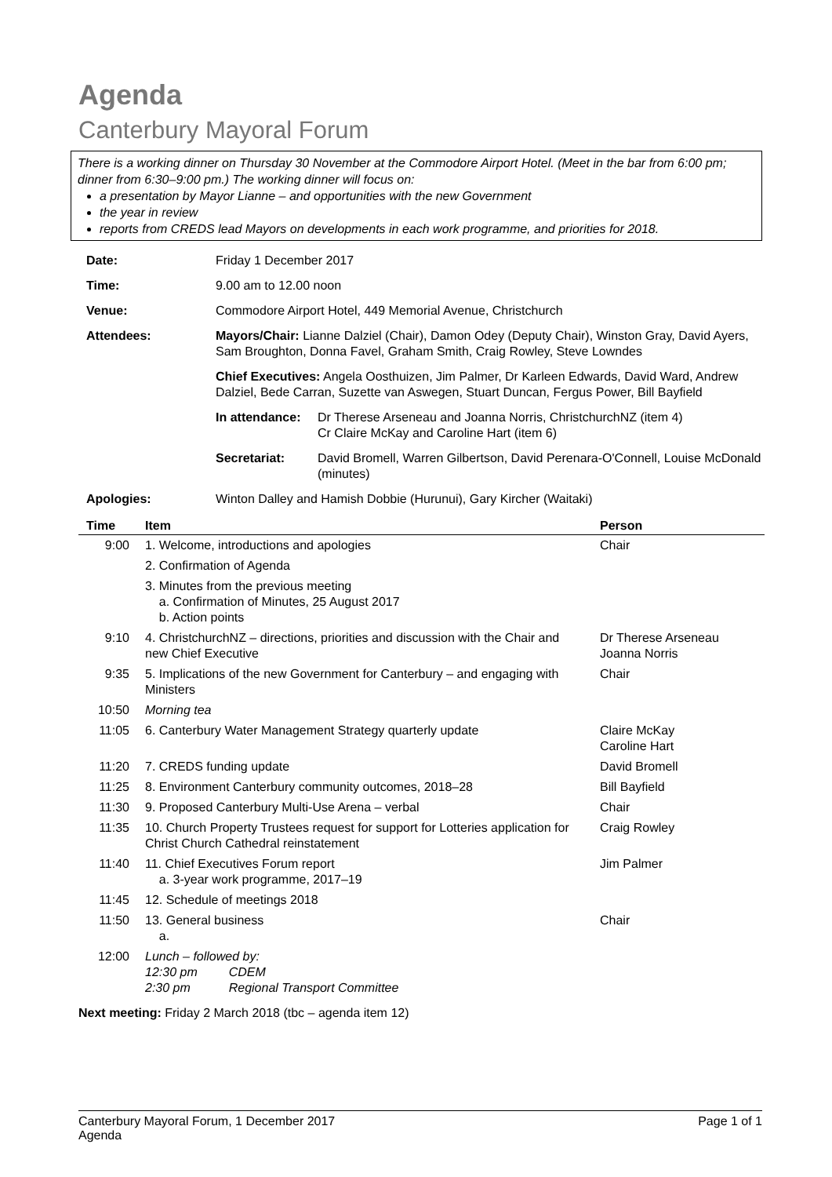Agenda
Canterbury Mayoral Forum
There is a working dinner on Thursday 30 November at the Commodore Airport Hotel. (Meet in the bar from 6:00 pm; dinner from 6:30–9:00 pm.) The working dinner will focus on:
a presentation by Mayor Lianne – and opportunities with the new Government
the year in review
reports from CREDS lead Mayors on developments in each work programme, and priorities for 2018.
| Date: | Friday 1 December 2017 | |
| Time: | 9.00 am to 12.00 noon | |
| Venue: | Commodore Airport Hotel, 449 Memorial Avenue, Christchurch | |
| Attendees: | Mayors/Chair: Lianne Dalziel (Chair), Damon Odey (Deputy Chair), Winston Gray, David Ayers, Sam Broughton, Donna Favel, Graham Smith, Craig Rowley, Steve Lowndes | |
| | Chief Executives: Angela Oosthuizen, Jim Palmer, Dr Karleen Edwards, David Ward, Andrew Dalziel, Bede Carran, Suzette van Aswegen, Stuart Duncan, Fergus Power, Bill Bayfield | |
| | In attendance: | Dr Therese Arseneau and Joanna Norris, ChristchurchNZ (item 4) Cr Claire McKay and Caroline Hart (item 6) |
| | Secretariat: | David Bromell, Warren Gilbertson, David Perenara-O'Connell, Louise McDonald (minutes) |
| Apologies: | Winton Dalley and Hamish Dobbie (Hurunui), Gary Kircher (Waitaki) | |
| Time | Item | Person |
| --- | --- | --- |
| 9:00 | 1. Welcome, introductions and apologies | Chair |
| | 2. Confirmation of Agenda | |
| | 3. Minutes from the previous meeting a. Confirmation of Minutes, 25 August 2017 b. Action points | |
| 9:10 | 4. ChristchurchNZ – directions, priorities and discussion with the Chair and new Chief Executive | Dr Therese Arseneau Joanna Norris |
| 9:35 | 5. Implications of the new Government for Canterbury – and engaging with Ministers | Chair |
| 10:50 | Morning tea | |
| 11:05 | 6. Canterbury Water Management Strategy quarterly update | Claire McKay Caroline Hart |
| 11:20 | 7. CREDS funding update | David Bromell |
| 11:25 | 8. Environment Canterbury community outcomes, 2018–28 | Bill Bayfield |
| 11:30 | 9. Proposed Canterbury Multi-Use Arena – verbal | Chair |
| 11:35 | 10. Church Property Trustees request for support for Lotteries application for Christ Church Cathedral reinstatement | Craig Rowley |
| 11:40 | 11. Chief Executives Forum report a. 3-year work programme, 2017–19 | Jim Palmer |
| 11:45 | 12. Schedule of meetings 2018 | |
| 11:50 | 13. General business a. | Chair |
| 12:00 | Lunch – followed by: 12:30 pm CDEM 2:30 pm Regional Transport Committee | |
Next meeting: Friday 2 March 2018 (tbc – agenda item 12)
Canterbury Mayoral Forum, 1 December 2017
Agenda
Page 1 of 1